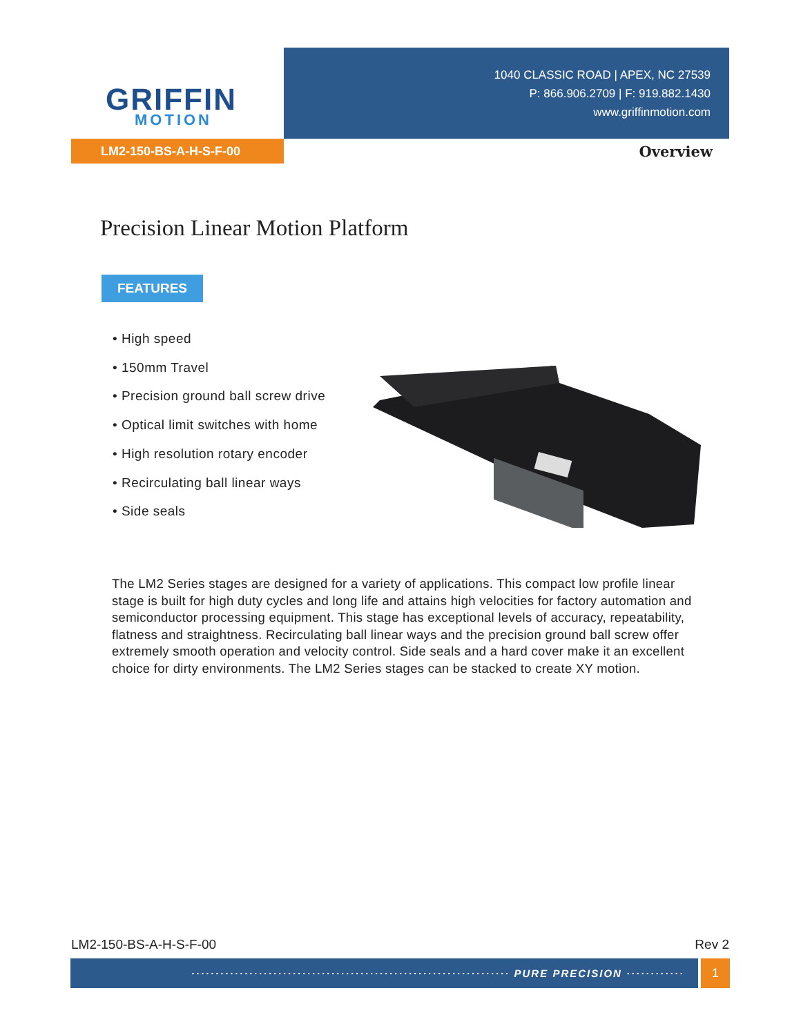GRIFFIN
MOTION
1040 CLASSIC ROAD | APEX, NC 27539
P: 866.906.2709 | F: 919.882.1430
www.griffinmotion.com
LM2-150-BS-A-H-S-F-00 Overview
Precision Linear Motion Platform
FEATURES
• High speed
• 150mm Travel
• Precision ground ball screw drive
• Optical limit switches with home
• High resolution rotary encoder
• Recirculating ball linear ways
• Side seals
The LM2 Series stages are designed for a variety of applications. This compact low profile linear stage is built for high duty cycles and long life and attains high velocities for factory automation and semiconductor processing equipment. This stage has exceptional levels of accuracy, repeatability, flatness and straightness. Recirculating ball linear ways and the precision ground ball screw offer extremely smooth operation and velocity control. Side seals and a hard cover make it an excellent choice for dirty environments. The LM2 Series stages can be stacked to create XY motion.
LM2-150-BS-A-H-S-F-00 Rev 2
·································································· PURE PRECISION ············ 1